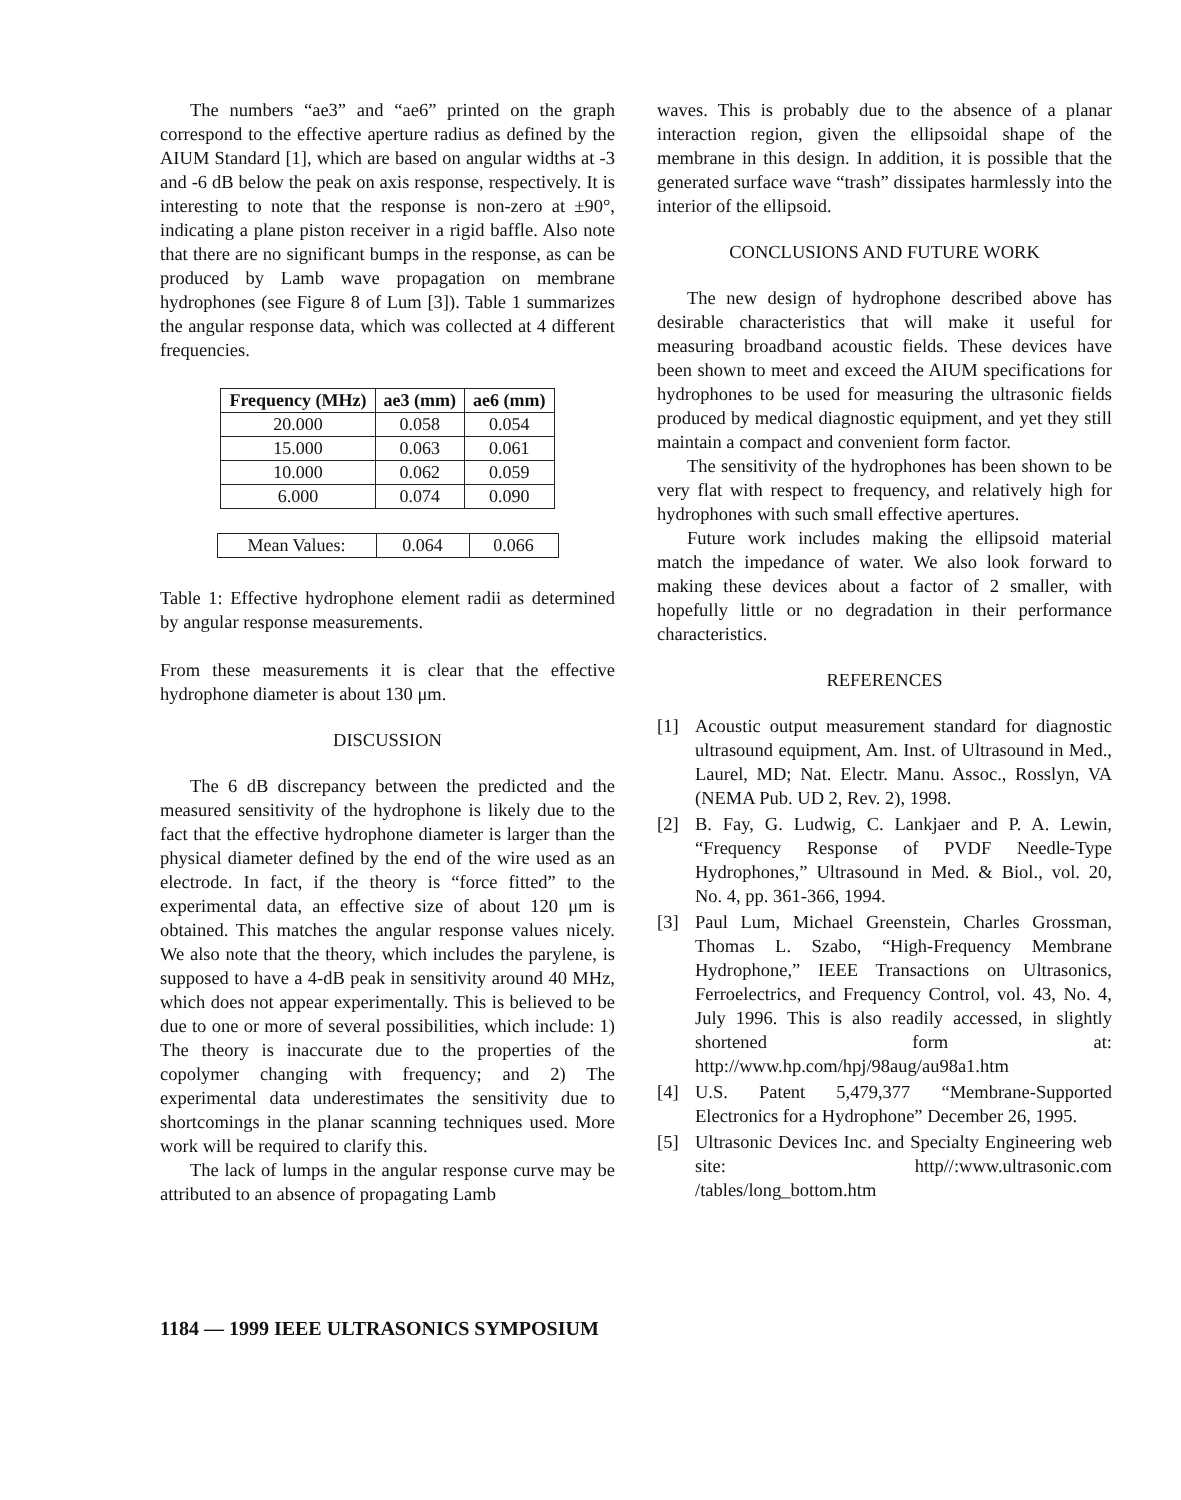The numbers “ae3” and “ae6” printed on the graph correspond to the effective aperture radius as defined by the AIUM Standard [1], which are based on angular widths at -3 and -6 dB below the peak on axis response, respectively. It is interesting to note that the response is non-zero at ±90°, indicating a plane piston receiver in a rigid baffle. Also note that there are no significant bumps in the response, as can be produced by Lamb wave propagation on membrane hydrophones (see Figure 8 of Lum [3]). Table 1 summarizes the angular response data, which was collected at 4 different frequencies.
| Frequency (MHz) | ae3 (mm) | ae6 (mm) |
| --- | --- | --- |
| 20.000 | 0.058 | 0.054 |
| 15.000 | 0.063 | 0.061 |
| 10.000 | 0.062 | 0.059 |
| 6.000 | 0.074 | 0.090 |
| Mean Values: | 0.064 | 0.066 |
Table 1: Effective hydrophone element radii as determined by angular response measurements.
From these measurements it is clear that the effective hydrophone diameter is about 130 μm.
DISCUSSION
The 6 dB discrepancy between the predicted and the measured sensitivity of the hydrophone is likely due to the fact that the effective hydrophone diameter is larger than the physical diameter defined by the end of the wire used as an electrode. In fact, if the theory is “force fitted” to the experimental data, an effective size of about 120 μm is obtained. This matches the angular response values nicely. We also note that the theory, which includes the parylene, is supposed to have a 4-dB peak in sensitivity around 40 MHz, which does not appear experimentally. This is believed to be due to one or more of several possibilities, which include: 1) The theory is inaccurate due to the properties of the copolymer changing with frequency; and 2) The experimental data underestimates the sensitivity due to shortcomings in the planar scanning techniques used. More work will be required to clarify this.
The lack of lumps in the angular response curve may be attributed to an absence of propagating Lamb
waves. This is probably due to the absence of a planar interaction region, given the ellipsoidal shape of the membrane in this design. In addition, it is possible that the generated surface wave “trash” dissipates harmlessly into the interior of the ellipsoid.
CONCLUSIONS AND FUTURE WORK
The new design of hydrophone described above has desirable characteristics that will make it useful for measuring broadband acoustic fields. These devices have been shown to meet and exceed the AIUM specifications for hydrophones to be used for measuring the ultrasonic fields produced by medical diagnostic equipment, and yet they still maintain a compact and convenient form factor.
The sensitivity of the hydrophones has been shown to be very flat with respect to frequency, and relatively high for hydrophones with such small effective apertures.
Future work includes making the ellipsoid material match the impedance of water. We also look forward to making these devices about a factor of 2 smaller, with hopefully little or no degradation in their performance characteristics.
REFERENCES
[1] Acoustic output measurement standard for diagnostic ultrasound equipment, Am. Inst. of Ultrasound in Med., Laurel, MD; Nat. Electr. Manu. Assoc., Rosslyn, VA (NEMA Pub. UD 2, Rev. 2), 1998.
[2] B. Fay, G. Ludwig, C. Lankjaer and P. A. Lewin, “Frequency Response of PVDF Needle-Type Hydrophones,” Ultrasound in Med. & Biol., vol. 20, No. 4, pp. 361-366, 1994.
[3] Paul Lum, Michael Greenstein, Charles Grossman, Thomas L. Szabo, “High-Frequency Membrane Hydrophone,” IEEE Transactions on Ultrasonics, Ferroelectrics, and Frequency Control, vol. 43, No. 4, July 1996. This is also readily accessed, in slightly shortened form at: http://www.hp.com/hpj/98aug/au98a1.htm
[4] U.S. Patent 5,479,377 “Membrane-Supported Electronics for a Hydrophone” December 26, 1995.
[5] Ultrasonic Devices Inc. and Specialty Engineering web site: http//:www.ultrasonic.com /tables/long_bottom.htm
1184 — 1999 IEEE ULTRASONICS SYMPOSIUM